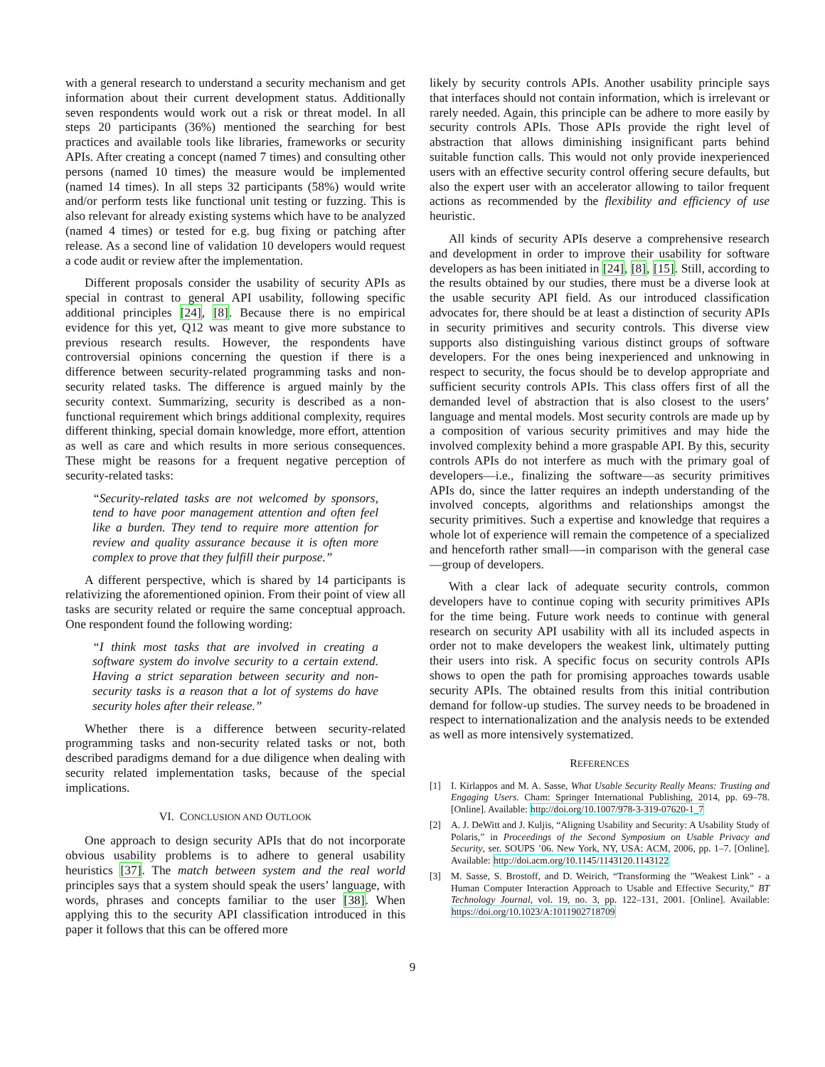with a general research to understand a security mechanism and get information about their current development status. Additionally seven respondents would work out a risk or threat model. In all steps 20 participants (36%) mentioned the searching for best practices and available tools like libraries, frameworks or security APIs. After creating a concept (named 7 times) and consulting other persons (named 10 times) the measure would be implemented (named 14 times). In all steps 32 participants (58%) would write and/or perform tests like functional unit testing or fuzzing. This is also relevant for already existing systems which have to be analyzed (named 4 times) or tested for e.g. bug fixing or patching after release. As a second line of validation 10 developers would request a code audit or review after the implementation.
Different proposals consider the usability of security APIs as special in contrast to general API usability, following specific additional principles [24], [8]. Because there is no empirical evidence for this yet, Q12 was meant to give more substance to previous research results. However, the respondents have controversial opinions concerning the question if there is a difference between security-related programming tasks and non-security related tasks. The difference is argued mainly by the security context. Summarizing, security is described as a non-functional requirement which brings additional complexity, requires different thinking, special domain knowledge, more effort, attention as well as care and which results in more serious consequences. These might be reasons for a frequent negative perception of security-related tasks:
“Security-related tasks are not welcomed by sponsors, tend to have poor management attention and often feel like a burden. They tend to require more attention for review and quality assurance because it is often more complex to prove that they fulfill their purpose.”
A different perspective, which is shared by 14 participants is relativizing the aforementioned opinion. From their point of view all tasks are security related or require the same conceptual approach. One respondent found the following wording:
“I think most tasks that are involved in creating a software system do involve security to a certain extend. Having a strict separation between security and non-security tasks is a reason that a lot of systems do have security holes after their release.”
Whether there is a difference between security-related programming tasks and non-security related tasks or not, both described paradigms demand for a due diligence when dealing with security related implementation tasks, because of the special implications.
VI. CONCLUSION AND OUTLOOK
One approach to design security APIs that do not incorporate obvious usability problems is to adhere to general usability heuristics [37]. The match between system and the real world principles says that a system should speak the users’ language, with words, phrases and concepts familiar to the user [38]. When applying this to the security API classification introduced in this paper it follows that this can be offered more
likely by security controls APIs. Another usability principle says that interfaces should not contain information, which is irrelevant or rarely needed. Again, this principle can be adhere to more easily by security controls APIs. Those APIs provide the right level of abstraction that allows diminishing insignificant parts behind suitable function calls. This would not only provide inexperienced users with an effective security control offering secure defaults, but also the expert user with an accelerator allowing to tailor frequent actions as recommended by the flexibility and efficiency of use heuristic.
All kinds of security APIs deserve a comprehensive research and development in order to improve their usability for software developers as has been initiated in [24], [8], [15]. Still, according to the results obtained by our studies, there must be a diverse look at the usable security API field. As our introduced classification advocates for, there should be at least a distinction of security APIs in security primitives and security controls. This diverse view supports also distinguishing various distinct groups of software developers. For the ones being inexperienced and unknowing in respect to security, the focus should be to develop appropriate and sufficient security controls APIs. This class offers first of all the demanded level of abstraction that is also closest to the users’ language and mental models. Most security controls are made up by a composition of various security primitives and may hide the involved complexity behind a more graspable API. By this, security controls APIs do not interfere as much with the primary goal of developers—i.e., finalizing the software—as security primitives APIs do, since the latter requires an indepth understanding of the involved concepts, algorithms and relationships amongst the security primitives. Such a expertise and knowledge that requires a whole lot of experience will remain the competence of a specialized and henceforth rather small—-in comparison with the general case—group of developers.
With a clear lack of adequate security controls, common developers have to continue coping with security primitives APIs for the time being. Future work needs to continue with general research on security API usability with all its included aspects in order not to make developers the weakest link, ultimately putting their users into risk. A specific focus on security controls APIs shows to open the path for promising approaches towards usable security APIs. The obtained results from this initial contribution demand for follow-up studies. The survey needs to be broadened in respect to internationalization and the analysis needs to be extended as well as more intensively systematized.
REFERENCES
[1] I. Kirlappos and M. A. Sasse, What Usable Security Really Means: Trusting and Engaging Users. Cham: Springer International Publishing, 2014, pp. 69–78. [Online]. Available: http://doi.org/10.1007/978-3-319-07620-1_7
[2] A. J. DeWitt and J. Kuljis, “Aligning Usability and Security: A Usability Study of Polaris,” in Proceedings of the Second Symposium on Usable Privacy and Security, ser. SOUPS ’06. New York, NY, USA: ACM, 2006, pp. 1–7. [Online]. Available: http://doi.acm.org/10.1145/1143120.1143122
[3] M. Sasse, S. Brostoff, and D. Weirich, “Transforming the ”Weakest Link” - a Human Computer Interaction Approach to Usable and Effective Security,” BT Technology Journal, vol. 19, no. 3, pp. 122–131, 2001. [Online]. Available: https://doi.org/10.1023/A:1011902718709
9